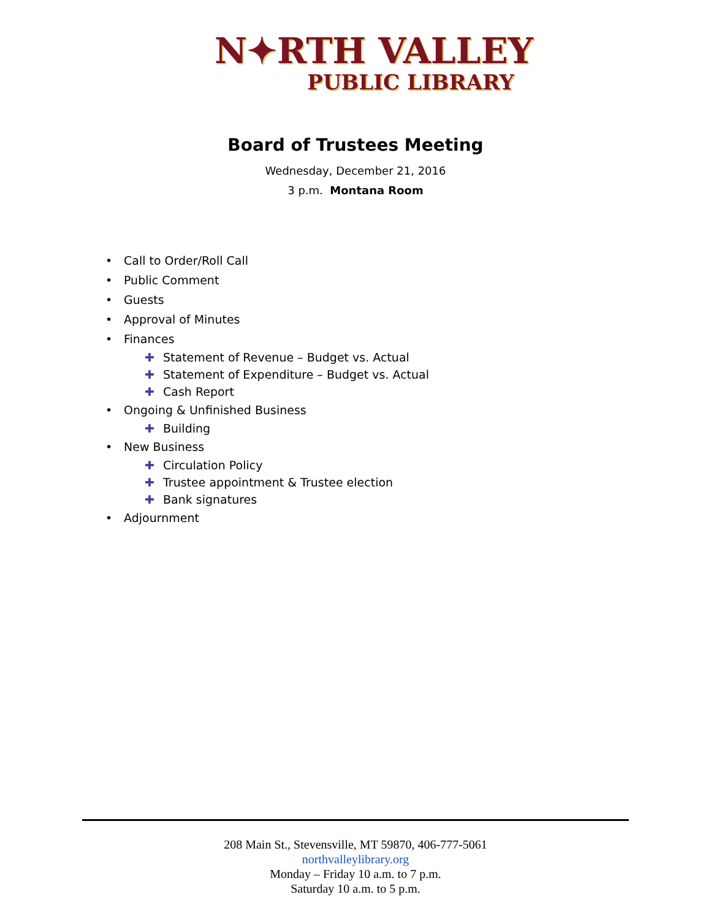N✦RTH VALLEY
PUBLIC LIBRARY
Board of Trustees Meeting
Wednesday, December 21, 2016
3 p.m. Montana Room
• Call to Order/Roll Call
• Public Comment
• Guests
• Approval of Minutes
• Finances
✚ Statement of Revenue – Budget vs. Actual
✚ Statement of Expenditure – Budget vs. Actual
✚ Cash Report
• Ongoing & Unfinished Business
✚ Building
• New Business
✚ Circulation Policy
✚ Trustee appointment & Trustee election
✚ Bank signatures
• Adjournment
208 Main St., Stevensville, MT 59870, 406-777-5061
northvalleylibrary.org
Monday – Friday 10 a.m. to 7 p.m.
Saturday 10 a.m. to 5 p.m.